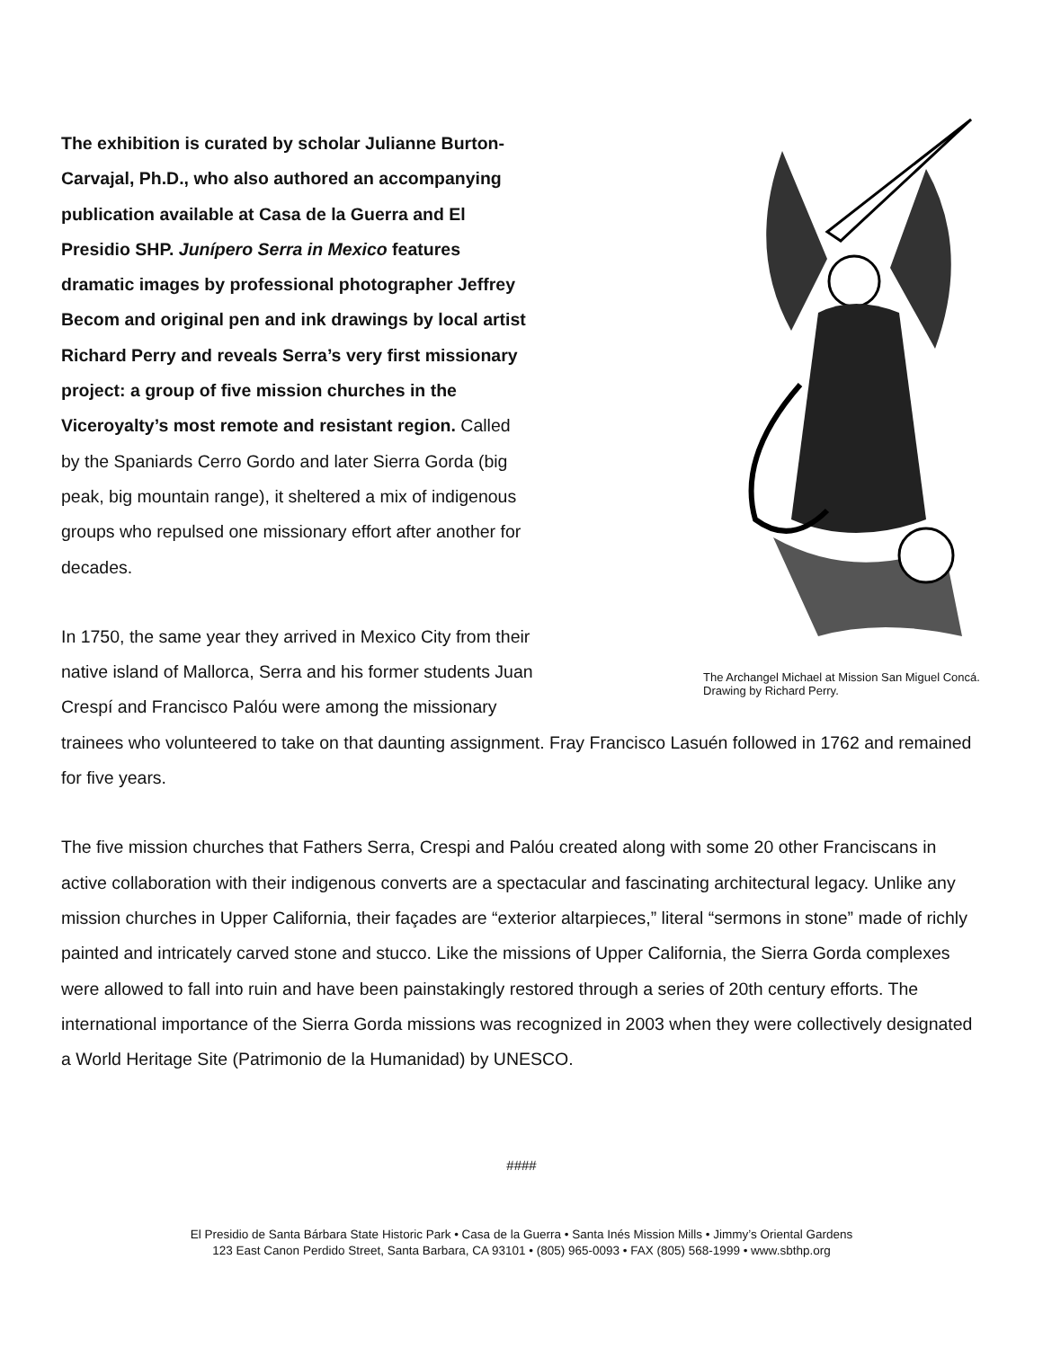The Archangel Michael at Mission San Miguel Concá.
Drawing by Richard Perry.
The exhibition is curated by scholar Julianne Burton-
Carvajal, Ph.D., who also authored an accompanying
publication available at Casa de la Guerra and El
Presidio SHP. Junípero Serra in Mexico features
dramatic images by professional photographer Jeffrey
Becom and original pen and ink drawings by local artist
Richard Perry and reveals Serra’s very first missionary
project: a group of five mission churches in the
Viceroyalty’s most remote and resistant region. Called
by the Spaniards Cerro Gordo and later Sierra Gorda (big
peak, big mountain range), it sheltered a mix of indigenous
groups who repulsed one missionary effort after another for
decades.
In 1750, the same year they arrived in Mexico City from their
native island of Mallorca, Serra and his former students Juan
Crespí and Francisco Palóu were among the missionary
trainees who volunteered to take on that daunting assignment. Fray Francisco Lasuén followed in 1762 and remained for five years.
The five mission churches that Fathers Serra, Crespi and Palóu created along with some 20 other Franciscans in active collaboration with their indigenous converts are a spectacular and fascinating architectural legacy. Unlike any mission churches in Upper California, their façades are “exterior altarpieces,” literal “sermons in stone” made of richly painted and intricately carved stone and stucco. Like the missions of Upper California, the Sierra Gorda complexes were allowed to fall into ruin and have been painstakingly restored through a series of 20th century efforts. The international importance of the Sierra Gorda missions was recognized in 2003 when they were collectively designated a World Heritage Site (Patrimonio de la Humanidad) by UNESCO.
####
El Presidio de Santa Bárbara State Historic Park • Casa de la Guerra • Santa Inés Mission Mills • Jimmy’s Oriental Gardens
123 East Canon Perdido Street, Santa Barbara, CA 93101 • (805) 965-0093 • FAX (805) 568-1999 • www.sbthp.org